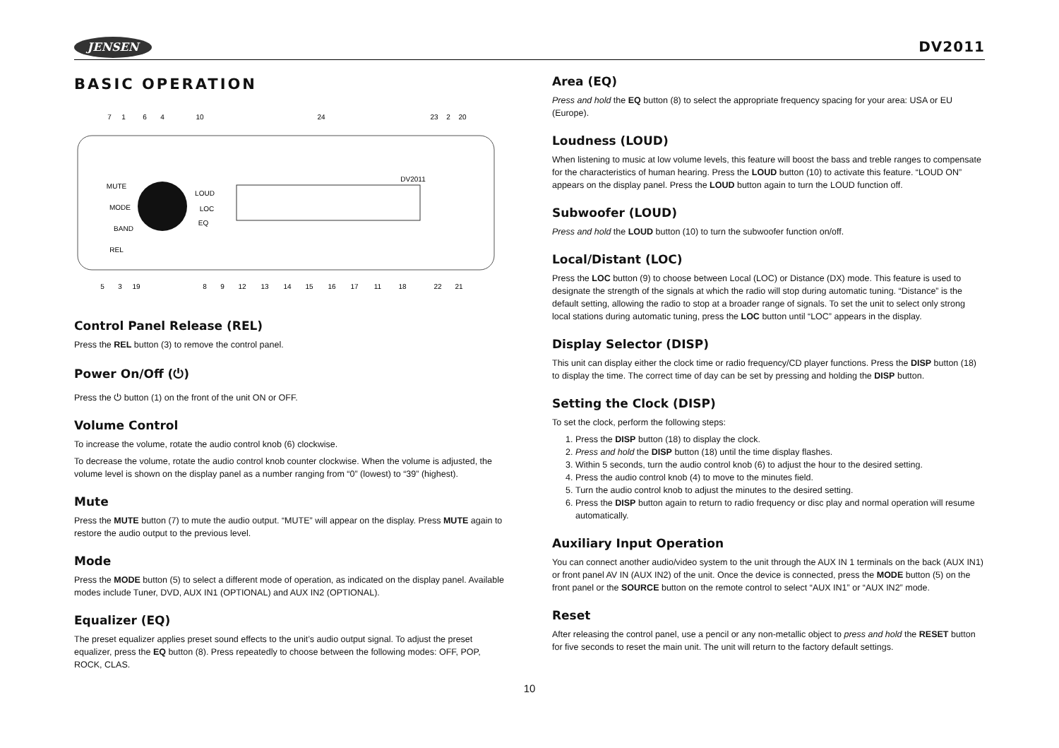JENSEN
DV2011
BASIC OPERATION
7
1
6
4
10
24
23
2
20
5
3
19
8
9
12
13
14
15
16
17
11
18
22
21
MUTE
MODE
BAND
REL
LOUD
LOC
EQ
DV2011
Control Panel Release (REL)
Press the REL button (3) to remove the control panel.
Power On/Off (⏻)
Press the ⏻ button (1) on the front of the unit ON or OFF.
Volume Control
To increase the volume, rotate the audio control knob (6) clockwise.
To decrease the volume, rotate the audio control knob counter clockwise. When the volume is adjusted, the volume level is shown on the display panel as a number ranging from “0” (lowest) to “39” (highest).
Mute
Press the MUTE button (7) to mute the audio output. “MUTE” will appear on the display. Press MUTE again to restore the audio output to the previous level.
Mode
Press the MODE button (5) to select a different mode of operation, as indicated on the display panel. Available modes include Tuner, DVD, AUX IN1 (OPTIONAL) and AUX IN2 (OPTIONAL).
Equalizer (EQ)
The preset equalizer applies preset sound effects to the unit’s audio output signal. To adjust the preset equalizer, press the EQ button (8). Press repeatedly to choose between the following modes: OFF, POP, ROCK, CLAS.
Area (EQ)
Press and hold the EQ button (8) to select the appropriate frequency spacing for your area: USA or EU (Europe).
Loudness (LOUD)
When listening to music at low volume levels, this feature will boost the bass and treble ranges to compensate for the characteristics of human hearing. Press the LOUD button (10) to activate this feature. “LOUD ON” appears on the display panel. Press the LOUD button again to turn the LOUD function off.
Subwoofer (LOUD)
Press and hold the LOUD button (10) to turn the subwoofer function on/off.
Local/Distant (LOC)
Press the LOC button (9) to choose between Local (LOC) or Distance (DX) mode. This feature is used to designate the strength of the signals at which the radio will stop during automatic tuning. “Distance” is the default setting, allowing the radio to stop at a broader range of signals. To set the unit to select only strong local stations during automatic tuning, press the LOC button until “LOC” appears in the display.
Display Selector (DISP)
This unit can display either the clock time or radio frequency/CD player functions. Press the DISP button (18) to display the time. The correct time of day can be set by pressing and holding the DISP button.
Setting the Clock (DISP)
To set the clock, perform the following steps:
1. Press the DISP button (18) to display the clock.
2. Press and hold the DISP button (18) until the time display flashes.
3. Within 5 seconds, turn the audio control knob (6) to adjust the hour to the desired setting.
4. Press the audio control knob (4) to move to the minutes field.
5. Turn the audio control knob to adjust the minutes to the desired setting.
6. Press the DISP button again to return to radio frequency or disc play and normal operation will resume automatically.
Auxiliary Input Operation
You can connect another audio/video system to the unit through the AUX IN 1 terminals on the back (AUX IN1) or front panel AV IN (AUX IN2) of the unit. Once the device is connected, press the MODE button (5) on the front panel or the SOURCE button on the remote control to select “AUX IN1” or “AUX IN2” mode.
Reset
After releasing the control panel, use a pencil or any non-metallic object to press and hold the RESET button for five seconds to reset the main unit. The unit will return to the factory default settings.
10